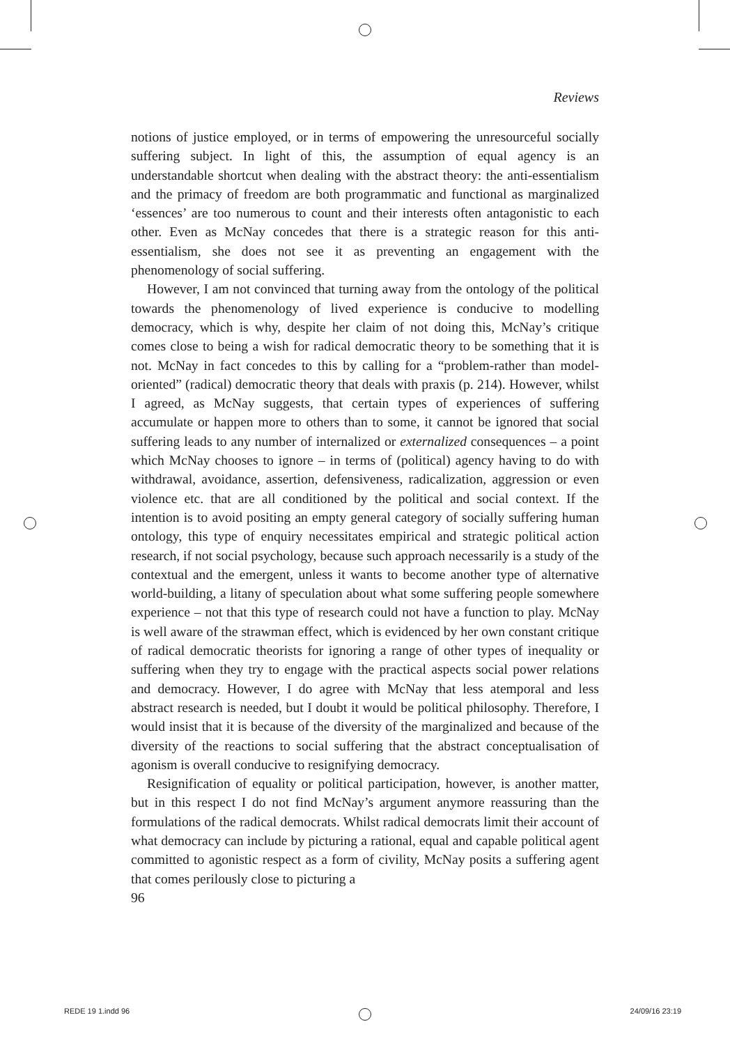Reviews
notions of justice employed, or in terms of empowering the unresourceful socially suffering subject. In light of this, the assumption of equal agency is an understandable shortcut when dealing with the abstract theory: the anti-essentialism and the primacy of freedom are both programmatic and functional as marginalized ‘essences’ are too numerous to count and their interests often antagonistic to each other. Even as McNay concedes that there is a strategic reason for this anti-essentialism, she does not see it as preventing an engagement with the phenomenology of social suffering.
However, I am not convinced that turning away from the ontology of the political towards the phenomenology of lived experience is conducive to modelling democracy, which is why, despite her claim of not doing this, McNay’s critique comes close to being a wish for radical democratic theory to be something that it is not. McNay in fact concedes to this by calling for a “problem-rather than model-oriented” (radical) democratic theory that deals with praxis (p. 214). However, whilst I agreed, as McNay suggests, that certain types of experiences of suffering accumulate or happen more to others than to some, it cannot be ignored that social suffering leads to any number of internalized or externalized consequences – a point which McNay chooses to ignore – in terms of (political) agency having to do with withdrawal, avoidance, assertion, defensiveness, radicalization, aggression or even violence etc. that are all conditioned by the political and social context. If the intention is to avoid positing an empty general category of socially suffering human ontology, this type of enquiry necessitates empirical and strategic political action research, if not social psychology, because such approach necessarily is a study of the contextual and the emergent, unless it wants to become another type of alternative world-building, a litany of speculation about what some suffering people somewhere experience – not that this type of research could not have a function to play. McNay is well aware of the strawman effect, which is evidenced by her own constant critique of radical democratic theorists for ignoring a range of other types of inequality or suffering when they try to engage with the practical aspects social power relations and democracy. However, I do agree with McNay that less atemporal and less abstract research is needed, but I doubt it would be political philosophy. Therefore, I would insist that it is because of the diversity of the marginalized and because of the diversity of the reactions to social suffering that the abstract conceptualisation of agonism is overall conducive to resignifying democracy.
Resignification of equality or political participation, however, is another matter, but in this respect I do not find McNay’s argument anymore reassuring than the formulations of the radical democrats. Whilst radical democrats limit their account of what democracy can include by picturing a rational, equal and capable political agent committed to agonistic respect as a form of civility, McNay posits a suffering agent that comes perilously close to picturing a
96
REDE 19 1.indd 96 24/09/16 23:19